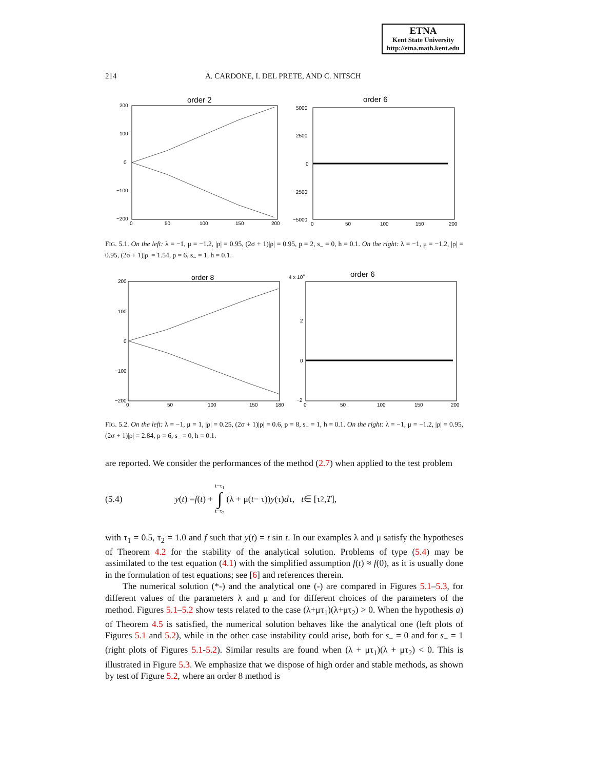ETNA
Kent State University
http://etna.math.kent.edu
214 A. CARDONE, I. DEL PRETE, AND C. NITSCH
order 2
200
100
0
−100
−200
0
50
100
150
200
order 6
5000
2500
0
−2500
−5000
0
50
100
150
200
FIG. 5.1. On the left: λ = −1, μ = −1.2, |ρ| = 0.95, (2σ + 1)|ρ| = 0.95, p = 2, s<sub>−</sub> = 0, h = 0.1. On the right: λ = −1, μ = −1.2, |ρ| = 0.95, (2σ + 1)|ρ| = 1.54, p = 6, s<sub>−</sub> = 1, h = 0.1.
order 8
200
100
0
−100
−200
0
50
100
150
180
order 6
4 x 104
2
0
−2
0
50
100
150
200
FIG. 5.2. On the left: λ = −1, μ = 1, |ρ| = 0.25, (2σ + 1)|ρ| = 0.6, p = 8, s<sub>−</sub> = 1, h = 0.1. On the right: λ = −1, μ = −1.2, |ρ| = 0.95, (2σ + 1)|ρ| = 2.84, p = 6, s<sub>−</sub> = 0, h = 0.1.
are reported. We consider the performances of the method (2.7) when applied to the test problem
(5.4) y (t) = f (t) + t−τ<sub>1</sub> ∫ t−τ<sub>2</sub> (λ + μ(t − τ)) y (τ) d τ, t ∈ [τ<sub>2</sub>, T],
with τ<sub>1</sub> = 0.5, τ<sub>2</sub> = 1.0 and f such that y(t) = t sin t. In our examples λ and μ satisfy the hypotheses of Theorem 4.2 for the stability of the analytical solution. Problems of type (5.4) may be assimilated to the test equation (4.1) with the simplified assumption f(t) ≈ f(0), as it is usually done in the formulation of test equations; see [6] and references therein.
The numerical solution (*-) and the analytical one (-) are compared in Figures 5.1–5.3, for different values of the parameters λ and μ and for different choices of the parameters of the method. Figures 5.1–5.2 show tests related to the case (λ+μτ<sub>1</sub>)(λ+μτ<sub>2</sub>) > 0. When the hypothesis a) of Theorem 4.5 is satisfied, the numerical solution behaves like the analytical one (left plots of Figures 5.1 and 5.2), while in the other case instability could arise, both for s<sub>−</sub> = 0 and for s<sub>−</sub> = 1 (right plots of Figures 5.1-5.2). Similar results are found when (λ + μτ<sub>1</sub>)(λ + μτ<sub>2</sub>) < 0. This is illustrated in Figure 5.3. We emphasize that we dispose of high order and stable methods, as shown by test of Figure 5.2, where an order 8 method is